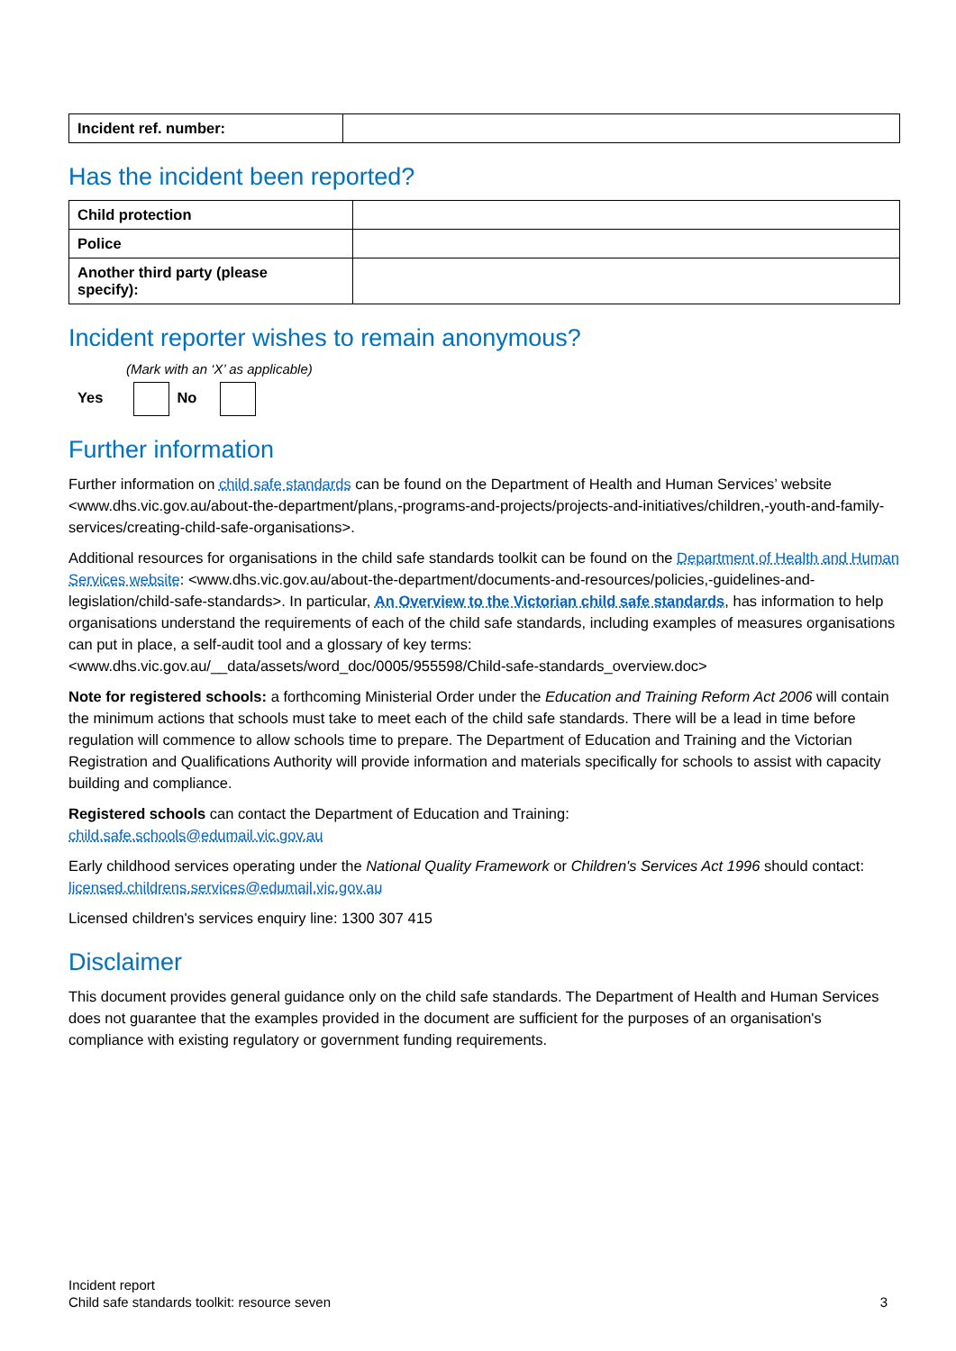| Incident ref. number: | |
Has the incident been reported?
| Child protection | |
| Police | |
| Another third party (please specify): | |
Incident reporter wishes to remain anonymous?
(Mark with an ‘X’ as applicable)
Yes No
Further information
Further information on child safe standards can be found on the Department of Health and Human Services’ website <www.dhs.vic.gov.au/about-the-department/plans,-programs-and-projects/projects-and-initiatives/children,-youth-and-family-services/creating-child-safe-organisations>.
Additional resources for organisations in the child safe standards toolkit can be found on the Department of Health and Human Services website: <www.dhs.vic.gov.au/about-the-department/documents-and-resources/policies,-guidelines-and-legislation/child-safe-standards>. In particular, An Overview to the Victorian child safe standards, has information to help organisations understand the requirements of each of the child safe standards, including examples of measures organisations can put in place, a self-audit tool and a glossary of key terms: <www.dhs.vic.gov.au/__data/assets/word_doc/0005/955598/Child-safe-standards_overview.doc>
Note for registered schools: a forthcoming Ministerial Order under the Education and Training Reform Act 2006 will contain the minimum actions that schools must take to meet each of the child safe standards. There will be a lead in time before regulation will commence to allow schools time to prepare. The Department of Education and Training and the Victorian Registration and Qualifications Authority will provide information and materials specifically for schools to assist with capacity building and compliance.
Registered schools can contact the Department of Education and Training:
child.safe.schools@edumail.vic.gov.au
Early childhood services operating under the National Quality Framework or Children's Services Act 1996 should contact: licensed.childrens.services@edumail.vic.gov.au
Licensed children's services enquiry line: 1300 307 415
Disclaimer
This document provides general guidance only on the child safe standards. The Department of Health and Human Services does not guarantee that the examples provided in the document are sufficient for the purposes of an organisation's compliance with existing regulatory or government funding requirements.
Incident report
Child safe standards toolkit: resource seven
3